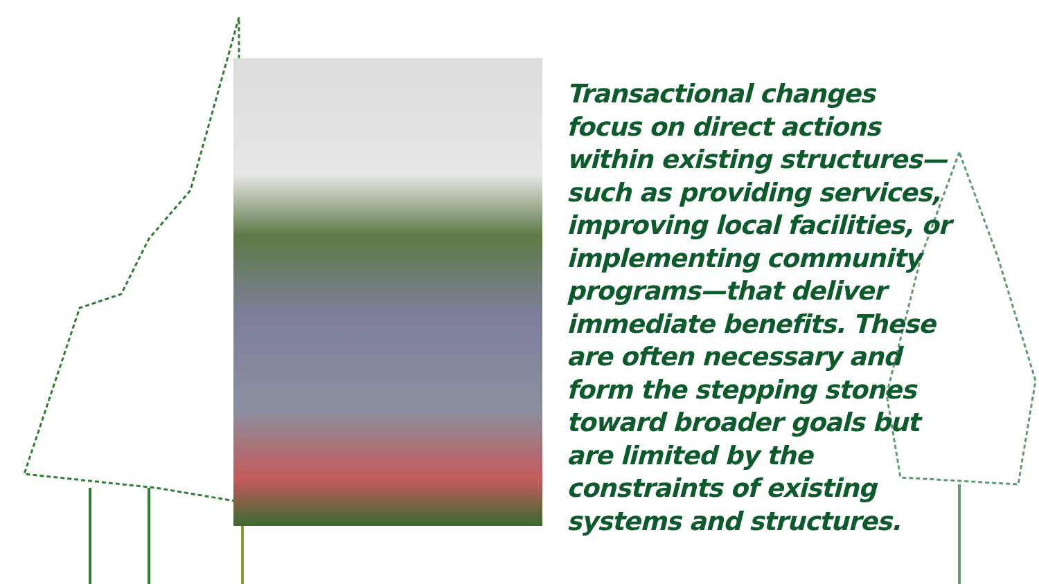Transactional changes focus on direct actions within existing structures—such as providing services, improving local facilities, or implementing community programs—that deliver immediate benefits. These are often necessary and form the stepping stones toward broader goals but are limited by the constraints of existing systems and structures.